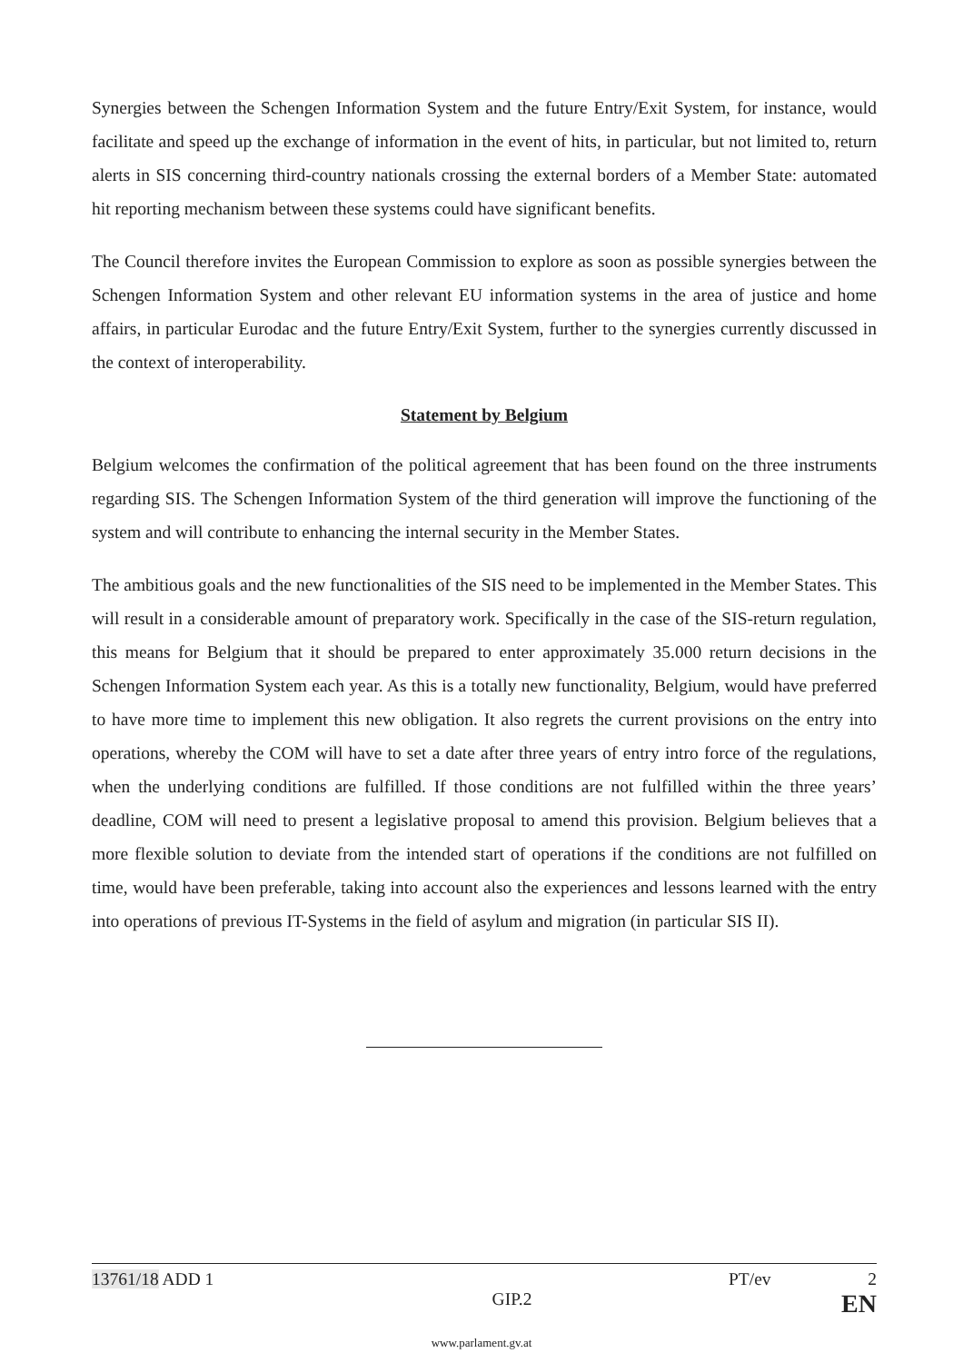Synergies between the Schengen Information System and the future Entry/Exit System, for instance, would facilitate and speed up the exchange of information in the event of hits, in particular, but not limited to, return alerts in SIS concerning third-country nationals crossing the external borders of a Member State: automated hit reporting mechanism between these systems could have significant benefits.
The Council therefore invites the European Commission to explore as soon as possible synergies between the Schengen Information System and other relevant EU information systems in the area of justice and home affairs, in particular Eurodac and the future Entry/Exit System, further to the synergies currently discussed in the context of interoperability.
Statement by Belgium
Belgium welcomes the confirmation of the political agreement that has been found on the three instruments regarding SIS. The Schengen Information System of the third generation will improve the functioning of the system and will contribute to enhancing the internal security in the Member States.
The ambitious goals and the new functionalities of the SIS need to be implemented in the Member States. This will result in a considerable amount of preparatory work. Specifically in the case of the SIS-return regulation, this means for Belgium that it should be prepared to enter approximately 35.000 return decisions in the Schengen Information System each year. As this is a totally new functionality, Belgium, would have preferred to have more time to implement this new obligation. It also regrets the current provisions on the entry into operations, whereby the COM will have to set a date after three years of entry intro force of the regulations, when the underlying conditions are fulfilled. If those conditions are not fulfilled within the three years’ deadline, COM will need to present a legislative proposal to amend this provision. Belgium believes that a more flexible solution to deviate from the intended start of operations if the conditions are not fulfilled on time, would have been preferable, taking into account also the experiences and lessons learned with the entry into operations of previous IT-Systems in the field of asylum and migration (in particular SIS II).
13761/18 ADD 1 PT/ev 2
GIP.2 EN
www.parlament.gv.at